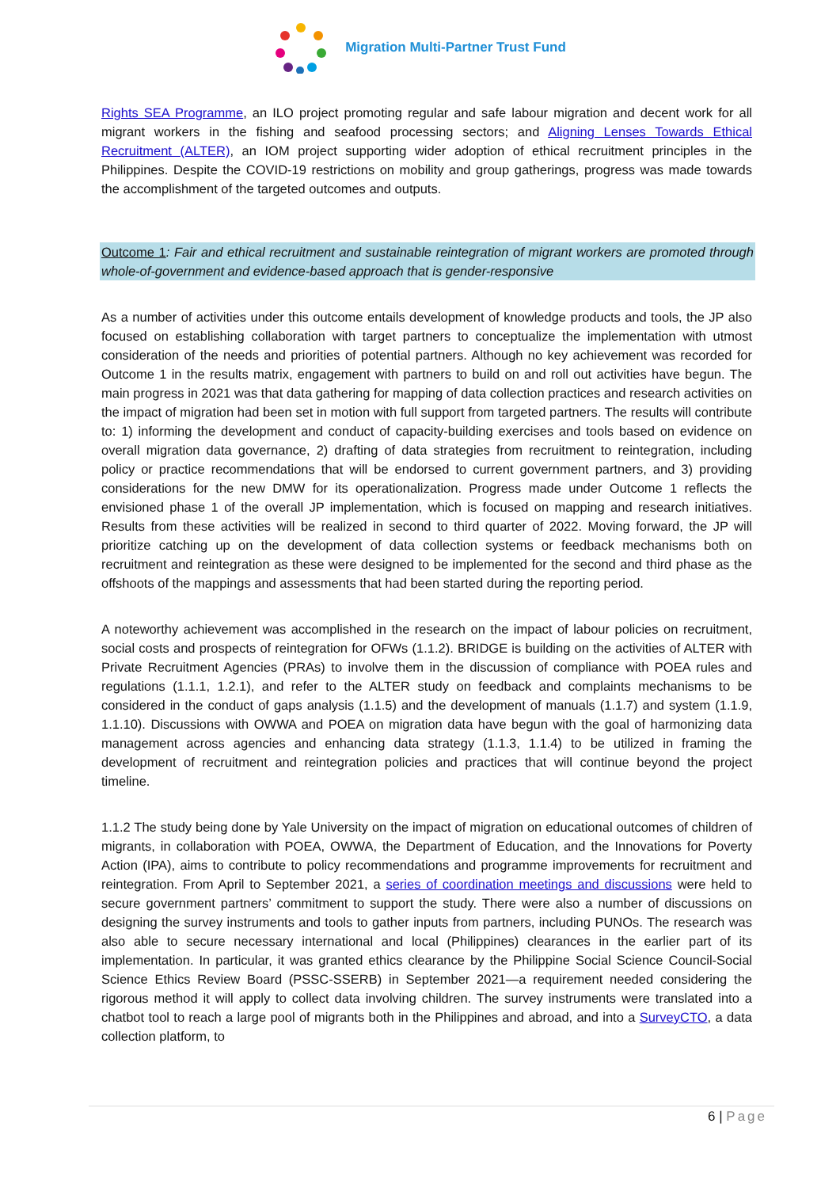Migration Multi-Partner Trust Fund
Rights SEA Programme, an ILO project promoting regular and safe labour migration and decent work for all migrant workers in the fishing and seafood processing sectors; and Aligning Lenses Towards Ethical Recruitment (ALTER), an IOM project supporting wider adoption of ethical recruitment principles in the Philippines. Despite the COVID-19 restrictions on mobility and group gatherings, progress was made towards the accomplishment of the targeted outcomes and outputs.
Outcome 1: Fair and ethical recruitment and sustainable reintegration of migrant workers are promoted through whole-of-government and evidence-based approach that is gender-responsive
As a number of activities under this outcome entails development of knowledge products and tools, the JP also focused on establishing collaboration with target partners to conceptualize the implementation with utmost consideration of the needs and priorities of potential partners. Although no key achievement was recorded for Outcome 1 in the results matrix, engagement with partners to build on and roll out activities have begun. The main progress in 2021 was that data gathering for mapping of data collection practices and research activities on the impact of migration had been set in motion with full support from targeted partners. The results will contribute to: 1) informing the development and conduct of capacity-building exercises and tools based on evidence on overall migration data governance, 2) drafting of data strategies from recruitment to reintegration, including policy or practice recommendations that will be endorsed to current government partners, and 3) providing considerations for the new DMW for its operationalization. Progress made under Outcome 1 reflects the envisioned phase 1 of the overall JP implementation, which is focused on mapping and research initiatives. Results from these activities will be realized in second to third quarter of 2022. Moving forward, the JP will prioritize catching up on the development of data collection systems or feedback mechanisms both on recruitment and reintegration as these were designed to be implemented for the second and third phase as the offshoots of the mappings and assessments that had been started during the reporting period.
A noteworthy achievement was accomplished in the research on the impact of labour policies on recruitment, social costs and prospects of reintegration for OFWs (1.1.2). BRIDGE is building on the activities of ALTER with Private Recruitment Agencies (PRAs) to involve them in the discussion of compliance with POEA rules and regulations (1.1.1, 1.2.1), and refer to the ALTER study on feedback and complaints mechanisms to be considered in the conduct of gaps analysis (1.1.5) and the development of manuals (1.1.7) and system (1.1.9, 1.1.10). Discussions with OWWA and POEA on migration data have begun with the goal of harmonizing data management across agencies and enhancing data strategy (1.1.3, 1.1.4) to be utilized in framing the development of recruitment and reintegration policies and practices that will continue beyond the project timeline.
1.1.2 The study being done by Yale University on the impact of migration on educational outcomes of children of migrants, in collaboration with POEA, OWWA, the Department of Education, and the Innovations for Poverty Action (IPA), aims to contribute to policy recommendations and programme improvements for recruitment and reintegration. From April to September 2021, a series of coordination meetings and discussions were held to secure government partners’ commitment to support the study. There were also a number of discussions on designing the survey instruments and tools to gather inputs from partners, including PUNOs. The research was also able to secure necessary international and local (Philippines) clearances in the earlier part of its implementation. In particular, it was granted ethics clearance by the Philippine Social Science Council-Social Science Ethics Review Board (PSSC-SSERB) in September 2021—a requirement needed considering the rigorous method it will apply to collect data involving children. The survey instruments were translated into a chatbot tool to reach a large pool of migrants both in the Philippines and abroad, and into a SurveyCTO, a data collection platform, to
6 | Page